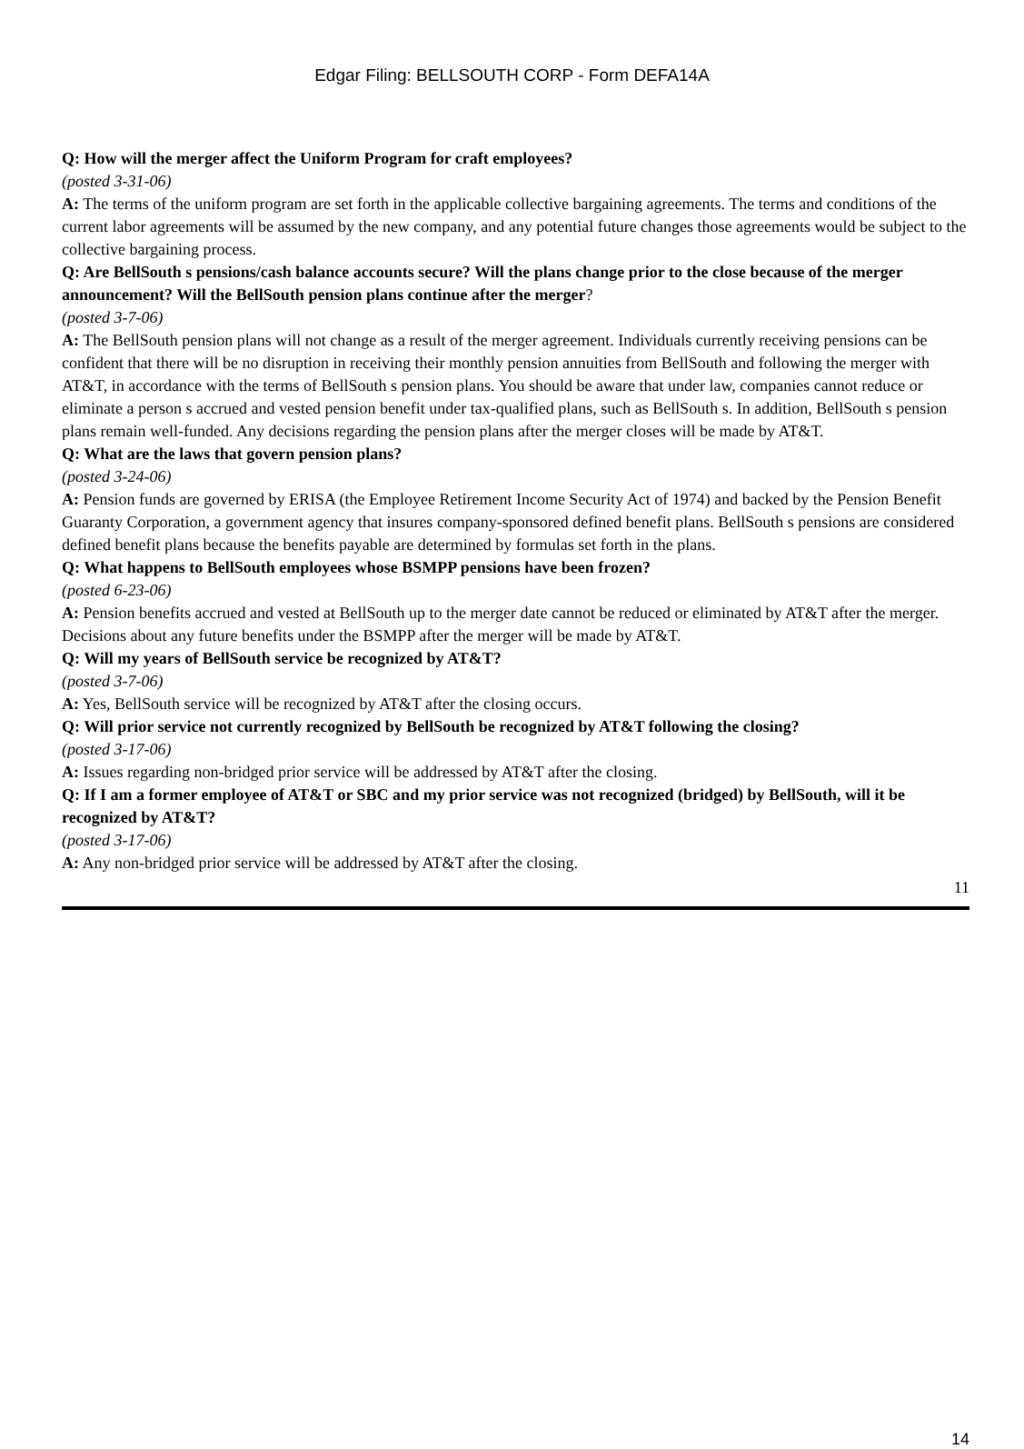Edgar Filing: BELLSOUTH CORP - Form DEFA14A
Q: How will the merger affect the Uniform Program for craft employees?
(posted 3-31-06)
A: The terms of the uniform program are set forth in the applicable collective bargaining agreements. The terms and conditions of the current labor agreements will be assumed by the new company, and any potential future changes those agreements would be subject to the collective bargaining process.
Q: Are BellSouth s pensions/cash balance accounts secure? Will the plans change prior to the close because of the merger announcement? Will the BellSouth pension plans continue after the merger?
(posted 3-7-06)
A: The BellSouth pension plans will not change as a result of the merger agreement. Individuals currently receiving pensions can be confident that there will be no disruption in receiving their monthly pension annuities from BellSouth and following the merger with AT&T, in accordance with the terms of BellSouth s pension plans. You should be aware that under law, companies cannot reduce or eliminate a person s accrued and vested pension benefit under tax-qualified plans, such as BellSouth s. In addition, BellSouth s pension plans remain well-funded. Any decisions regarding the pension plans after the merger closes will be made by AT&T.
Q: What are the laws that govern pension plans?
(posted 3-24-06)
A: Pension funds are governed by ERISA (the Employee Retirement Income Security Act of 1974) and backed by the Pension Benefit Guaranty Corporation, a government agency that insures company-sponsored defined benefit plans. BellSouth s pensions are considered defined benefit plans because the benefits payable are determined by formulas set forth in the plans.
Q: What happens to BellSouth employees whose BSMPP pensions have been frozen?
(posted 6-23-06)
A: Pension benefits accrued and vested at BellSouth up to the merger date cannot be reduced or eliminated by AT&T after the merger. Decisions about any future benefits under the BSMPP after the merger will be made by AT&T.
Q: Will my years of BellSouth service be recognized by AT&T?
(posted 3-7-06)
A: Yes, BellSouth service will be recognized by AT&T after the closing occurs.
Q: Will prior service not currently recognized by BellSouth be recognized by AT&T following the closing?
(posted 3-17-06)
A: Issues regarding non-bridged prior service will be addressed by AT&T after the closing.
Q: If I am a former employee of AT&T or SBC and my prior service was not recognized (bridged) by BellSouth, will it be recognized by AT&T?
(posted 3-17-06)
A: Any non-bridged prior service will be addressed by AT&T after the closing.
11
14